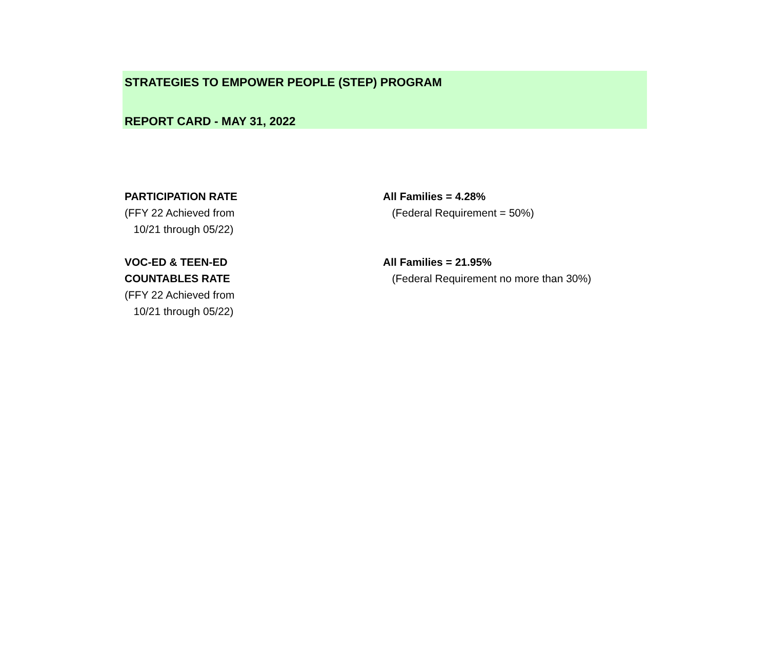STRATEGIES TO EMPOWER PEOPLE (STEP) PROGRAM
REPORT CARD - MAY 31, 2022
| PARTICIPATION RATE | All Families = 4.28% |
| (FFY 22 Achieved from | (Federal Requirement = 50%) |
| 10/21 through 05/22) | |
| VOC-ED & TEEN-ED | All Families = 21.95% |
| COUNTABLES RATE | (Federal Requirement no more than 30%) |
| (FFY 22 Achieved from | |
| 10/21 through 05/22) | |